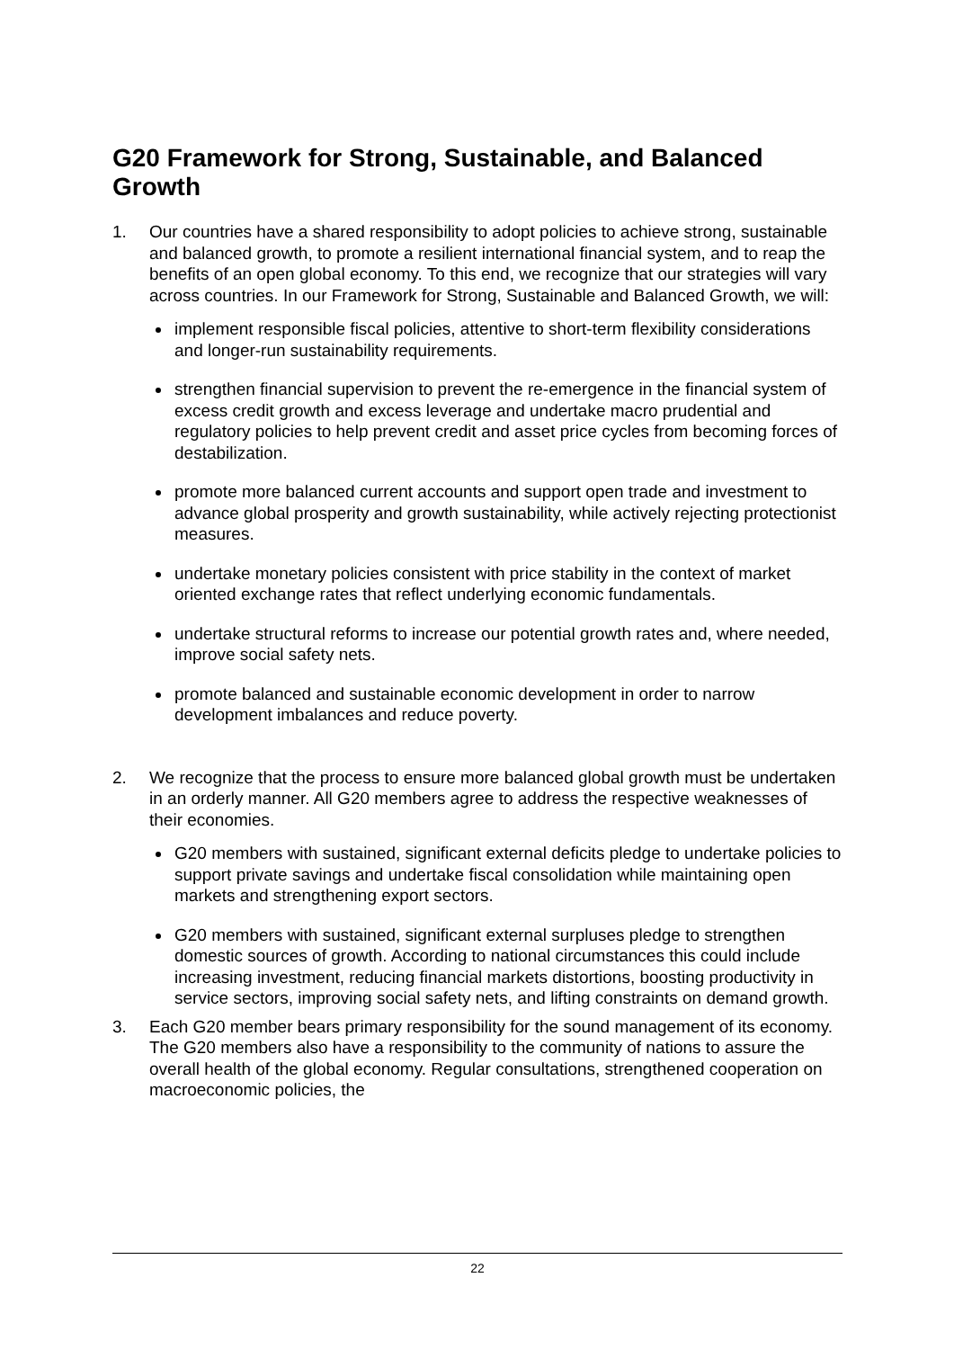G20 Framework for Strong, Sustainable, and Balanced Growth
1. Our countries have a shared responsibility to adopt policies to achieve strong, sustainable and balanced growth, to promote a resilient international financial system, and to reap the benefits of an open global economy. To this end, we recognize that our strategies will vary across countries. In our Framework for Strong, Sustainable and Balanced Growth, we will:
implement responsible fiscal policies, attentive to short-term flexibility considerations and longer-run sustainability requirements.
strengthen financial supervision to prevent the re-emergence in the financial system of excess credit growth and excess leverage and undertake macro prudential and regulatory policies to help prevent credit and asset price cycles from becoming forces of destabilization.
promote more balanced current accounts and support open trade and investment to advance global prosperity and growth sustainability, while actively rejecting protectionist measures.
undertake monetary policies consistent with price stability in the context of market oriented exchange rates that reflect underlying economic fundamentals.
undertake structural reforms to increase our potential growth rates and, where needed, improve social safety nets.
promote balanced and sustainable economic development in order to narrow development imbalances and reduce poverty.
2. We recognize that the process to ensure more balanced global growth must be undertaken in an orderly manner. All G20 members agree to address the respective weaknesses of their economies.
G20 members with sustained, significant external deficits pledge to undertake policies to support private savings and undertake fiscal consolidation while maintaining open markets and strengthening export sectors.
G20 members with sustained, significant external surpluses pledge to strengthen domestic sources of growth. According to national circumstances this could include increasing investment, reducing financial markets distortions, boosting productivity in service sectors, improving social safety nets, and lifting constraints on demand growth.
3. Each G20 member bears primary responsibility for the sound management of its economy. The G20 members also have a responsibility to the community of nations to assure the overall health of the global economy. Regular consultations, strengthened cooperation on macroeconomic policies, the
22